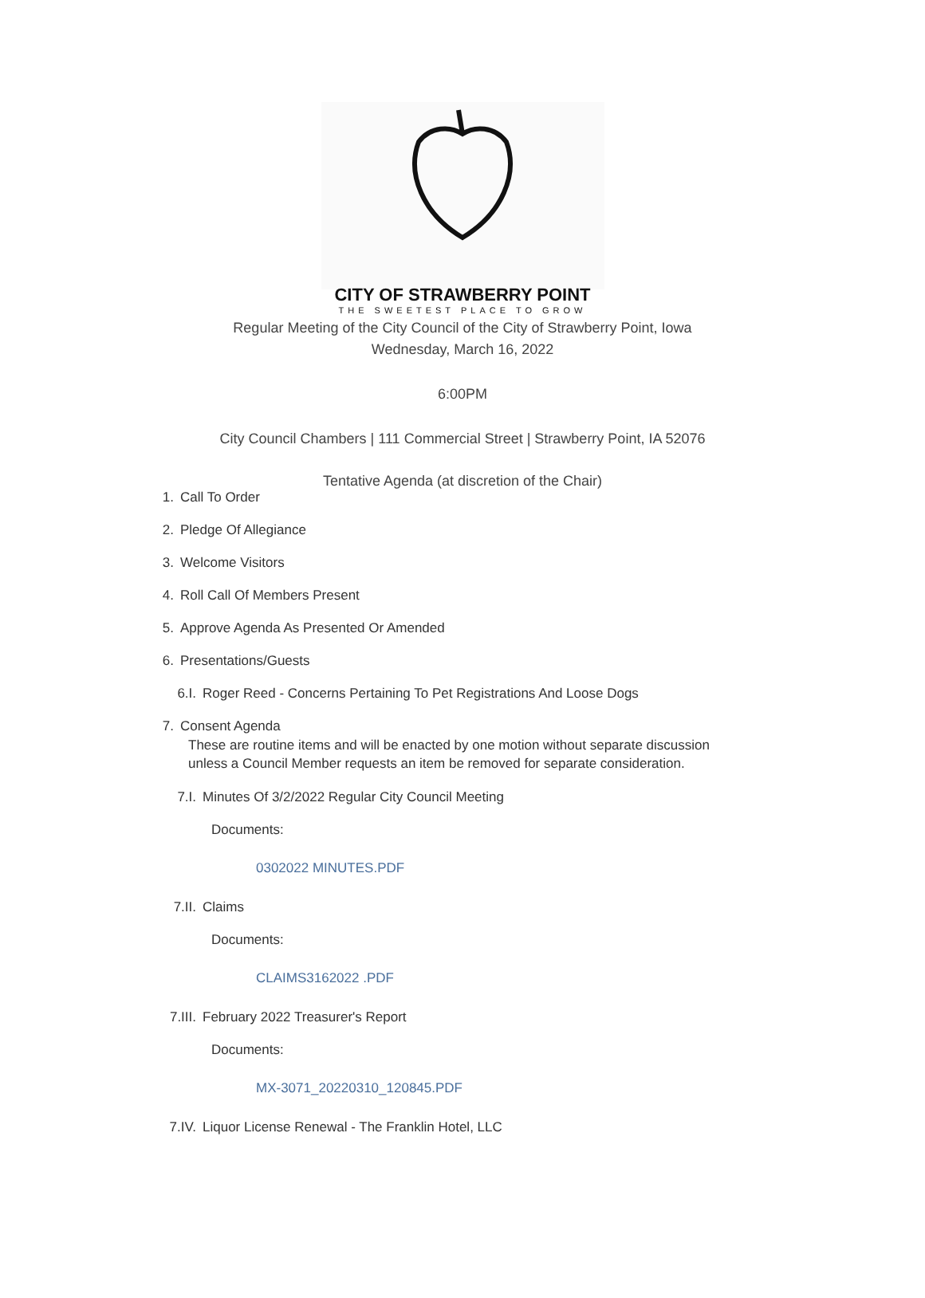CITY OF STRAWBERRY POINT
THE SWEETEST PLACE TO GROW
Regular Meeting of the City Council of the City of Strawberry Point, Iowa
Wednesday, March 16, 2022
6:00PM
City Council Chambers | 111 Commercial Street | Strawberry Point, IA 52076
Tentative Agenda (at discretion of the Chair)
1. Call To Order
2. Pledge Of Allegiance
3. Welcome Visitors
4. Roll Call Of Members Present
5. Approve Agenda As Presented Or Amended
6. Presentations/Guests
6.I. Roger Reed - Concerns Pertaining To Pet Registrations And Loose Dogs
7. Consent Agenda
These are routine items and will be enacted by one motion without separate discussion
unless a Council Member requests an item be removed for separate consideration.
7.I. Minutes Of 3/2/2022 Regular City Council Meeting
Documents:
0302022 MINUTES.PDF
7.II. Claims
Documents:
CLAIMS3162022 .PDF
7.III. February 2022 Treasurer's Report
Documents:
MX-3071_20220310_120845.PDF
7.IV. Liquor License Renewal - The Franklin Hotel, LLC